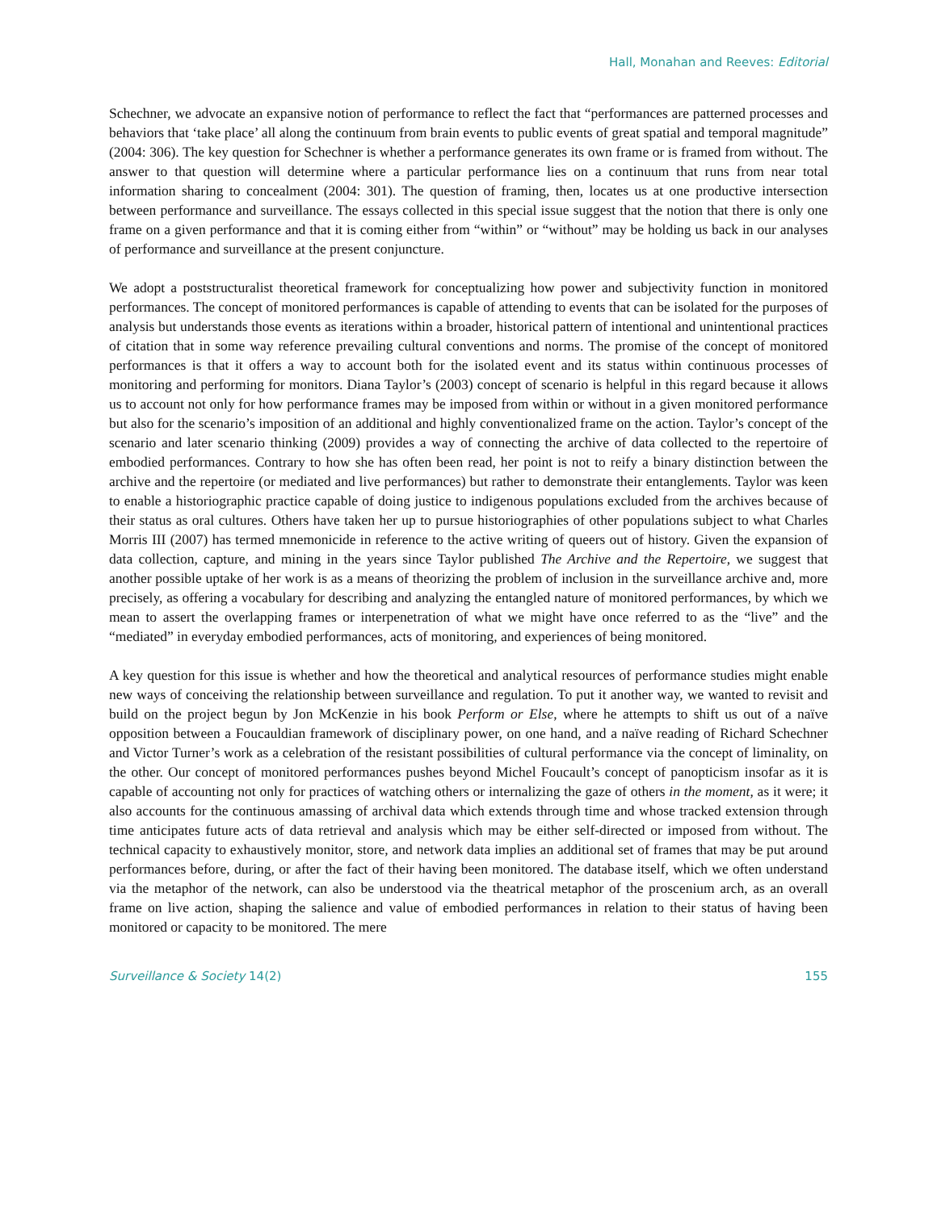Hall, Monahan and Reeves: Editorial
Schechner, we advocate an expansive notion of performance to reflect the fact that “performances are patterned processes and behaviors that ‘take place’ all along the continuum from brain events to public events of great spatial and temporal magnitude” (2004: 306). The key question for Schechner is whether a performance generates its own frame or is framed from without. The answer to that question will determine where a particular performance lies on a continuum that runs from near total information sharing to concealment (2004: 301). The question of framing, then, locates us at one productive intersection between performance and surveillance. The essays collected in this special issue suggest that the notion that there is only one frame on a given performance and that it is coming either from “within” or “without” may be holding us back in our analyses of performance and surveillance at the present conjuncture.
We adopt a poststructuralist theoretical framework for conceptualizing how power and subjectivity function in monitored performances. The concept of monitored performances is capable of attending to events that can be isolated for the purposes of analysis but understands those events as iterations within a broader, historical pattern of intentional and unintentional practices of citation that in some way reference prevailing cultural conventions and norms. The promise of the concept of monitored performances is that it offers a way to account both for the isolated event and its status within continuous processes of monitoring and performing for monitors. Diana Taylor’s (2003) concept of scenario is helpful in this regard because it allows us to account not only for how performance frames may be imposed from within or without in a given monitored performance but also for the scenario’s imposition of an additional and highly conventionalized frame on the action. Taylor’s concept of the scenario and later scenario thinking (2009) provides a way of connecting the archive of data collected to the repertoire of embodied performances. Contrary to how she has often been read, her point is not to reify a binary distinction between the archive and the repertoire (or mediated and live performances) but rather to demonstrate their entanglements. Taylor was keen to enable a historiographic practice capable of doing justice to indigenous populations excluded from the archives because of their status as oral cultures. Others have taken her up to pursue historiographies of other populations subject to what Charles Morris III (2007) has termed mnemonicide in reference to the active writing of queers out of history. Given the expansion of data collection, capture, and mining in the years since Taylor published The Archive and the Repertoire, we suggest that another possible uptake of her work is as a means of theorizing the problem of inclusion in the surveillance archive and, more precisely, as offering a vocabulary for describing and analyzing the entangled nature of monitored performances, by which we mean to assert the overlapping frames or interpenetration of what we might have once referred to as the “live” and the “mediated” in everyday embodied performances, acts of monitoring, and experiences of being monitored.
A key question for this issue is whether and how the theoretical and analytical resources of performance studies might enable new ways of conceiving the relationship between surveillance and regulation. To put it another way, we wanted to revisit and build on the project begun by Jon McKenzie in his book Perform or Else, where he attempts to shift us out of a naïve opposition between a Foucauldian framework of disciplinary power, on one hand, and a naïve reading of Richard Schechner and Victor Turner’s work as a celebration of the resistant possibilities of cultural performance via the concept of liminality, on the other. Our concept of monitored performances pushes beyond Michel Foucault’s concept of panopticism insofar as it is capable of accounting not only for practices of watching others or internalizing the gaze of others in the moment, as it were; it also accounts for the continuous amassing of archival data which extends through time and whose tracked extension through time anticipates future acts of data retrieval and analysis which may be either self-directed or imposed from without. The technical capacity to exhaustively monitor, store, and network data implies an additional set of frames that may be put around performances before, during, or after the fact of their having been monitored. The database itself, which we often understand via the metaphor of the network, can also be understood via the theatrical metaphor of the proscenium arch, as an overall frame on live action, shaping the salience and value of embodied performances in relation to their status of having been monitored or capacity to be monitored. The mere
Surveillance & Society 14(2) 155